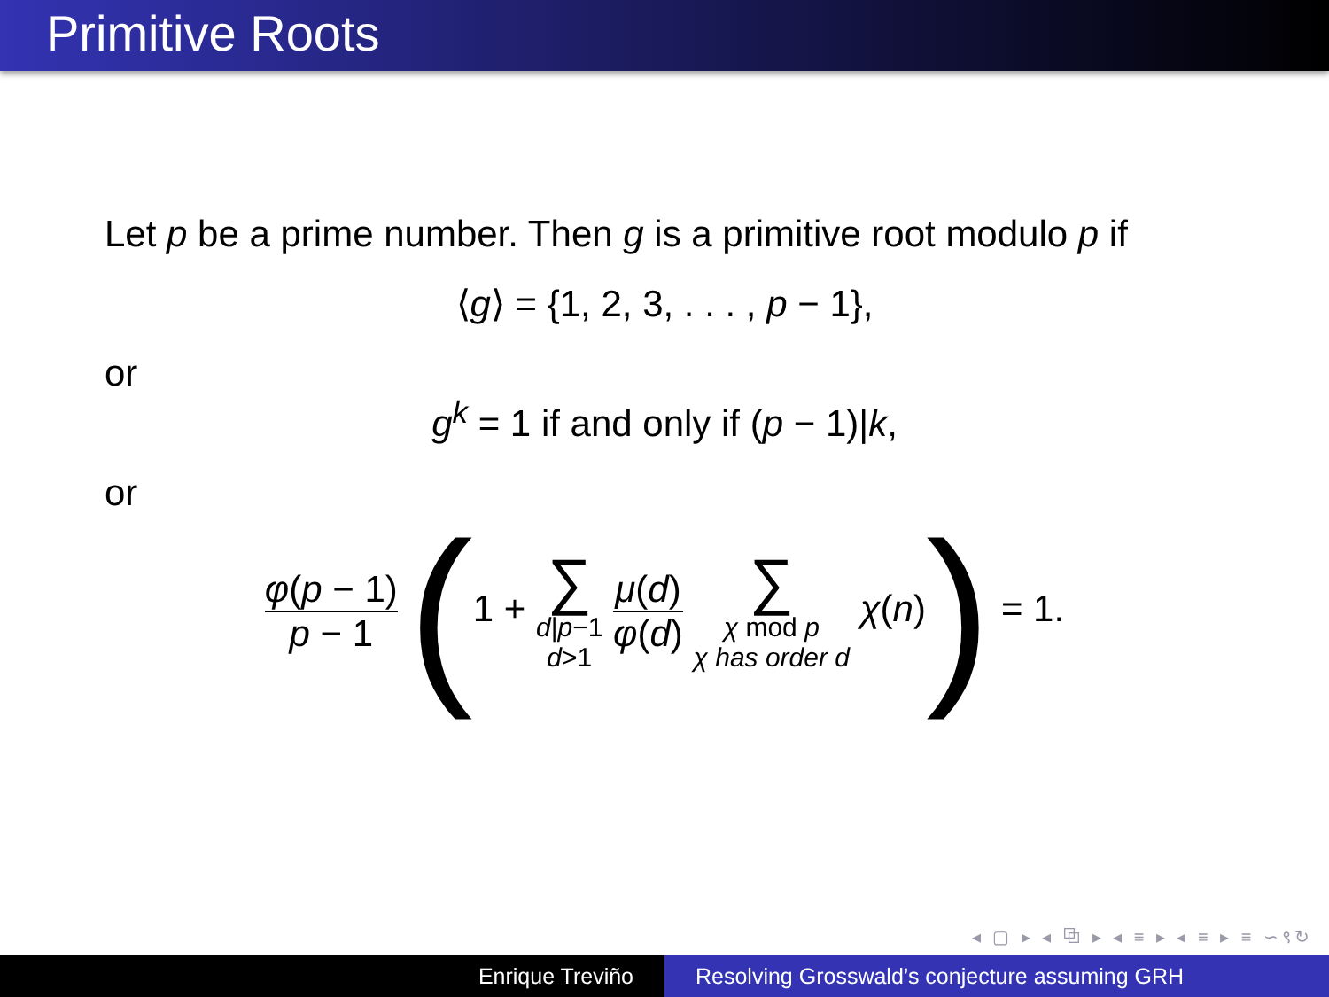Primitive Roots
Let p be a prime number. Then g is a primitive root modulo p if
⟨g⟩ = {1, 2, 3, . . . , p − 1},
or
g<sup>k</sup> = 1 if and only if (p − 1)|k,
or
φ(p − 1) p − 1 (1 + ∑ d|p−1 d>1 μ(d) φ(d) ∑ χ mod p χ has order d χ(n)) = 1.
◂ ▢ ▸ ◂ ⧉ ▸ ◂ ≡ ▸ ◂ ≡ ▸ ≡ ∽९↻
Enrique Treviño Resolving Grosswald’s conjecture assuming GRH